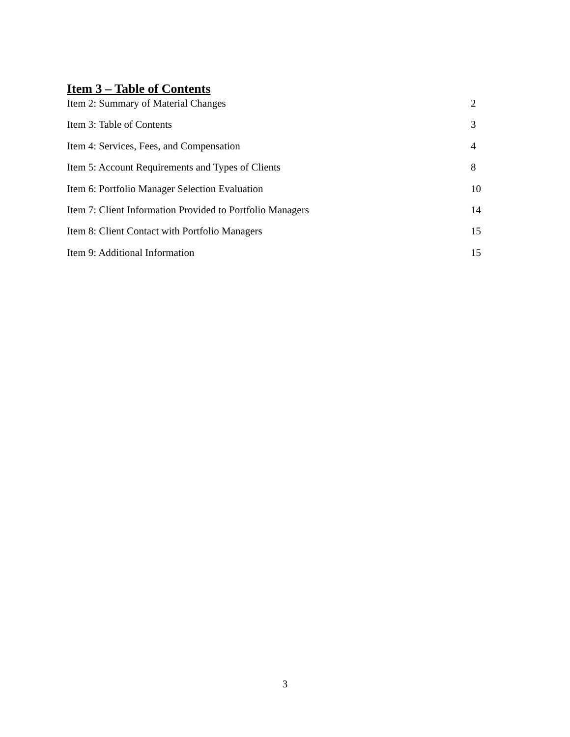Item 3 – Table of Contents
Item 2: Summary of Material Changes 2
Item 3: Table of Contents 3
Item 4: Services, Fees, and Compensation 4
Item 5: Account Requirements and Types of Clients 8
Item 6: Portfolio Manager Selection Evaluation 10
Item 7: Client Information Provided to Portfolio Managers 14
Item 8: Client Contact with Portfolio Managers 15
Item 9: Additional Information 15
3